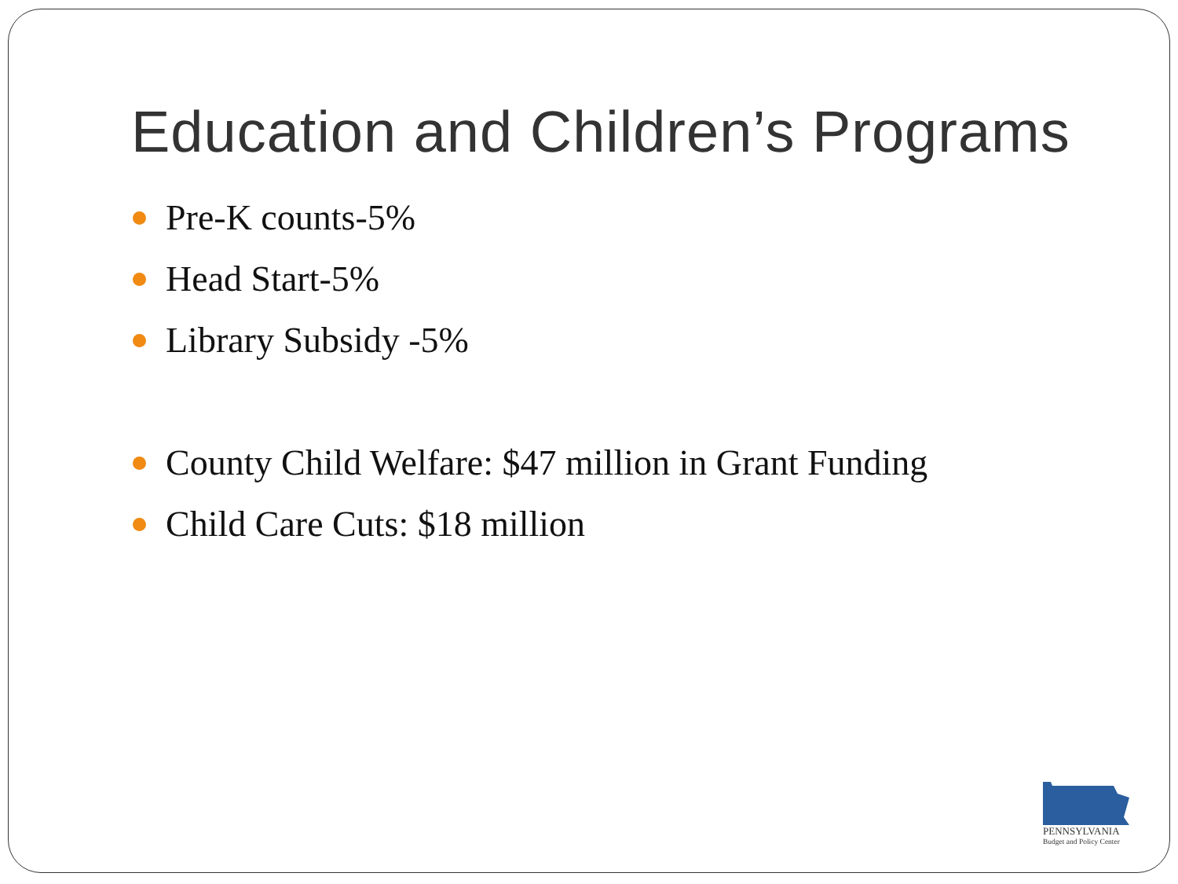Education and Children’s Programs
Pre-K counts-5%
Head Start-5%
Library Subsidy -5%
County Child Welfare: $47 million in Grant Funding
Child Care Cuts: $18 million
PENNSYLVANIA
Budget and Policy Center